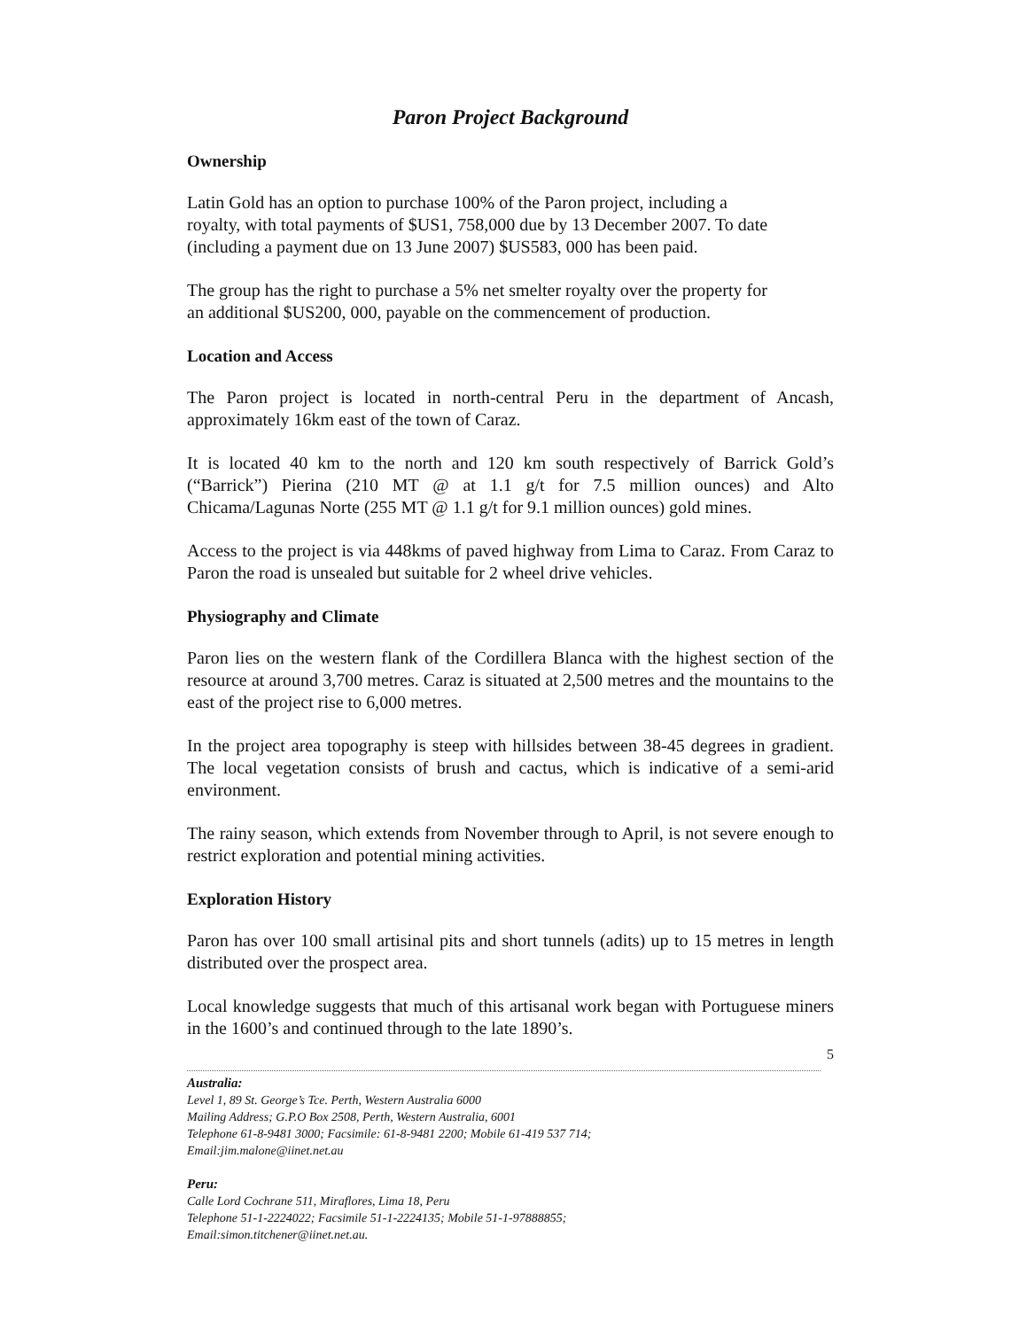Paron Project Background
Ownership
Latin Gold has an option to purchase 100% of the Paron project, including a royalty, with total payments of $US1, 758,000 due by 13 December 2007. To date (including a payment due on 13 June 2007) $US583, 000 has been paid.
The group has the right to purchase a 5% net smelter royalty over the property for an additional $US200, 000, payable on the commencement of production.
Location and Access
The Paron project is located in north-central Peru in the department of Ancash, approximately 16km east of the town of Caraz.
It is located 40 km to the north and 120 km south respectively of Barrick Gold’s (“Barrick”) Pierina (210 MT @ at 1.1 g/t for 7.5 million ounces) and Alto Chicama/Lagunas Norte (255 MT @ 1.1 g/t for 9.1 million ounces) gold mines.
Access to the project is via 448kms of paved highway from Lima to Caraz. From Caraz to Paron the road is unsealed but suitable for 2 wheel drive vehicles.
Physiography and Climate
Paron lies on the western flank of the Cordillera Blanca with the highest section of the resource at around 3,700 metres. Caraz is situated at 2,500 metres and the mountains to the east of the project rise to 6,000 metres.
In the project area topography is steep with hillsides between 38-45 degrees in gradient. The local vegetation consists of brush and cactus, which is indicative of a semi-arid environment.
The rainy season, which extends from November through to April, is not severe enough to restrict exploration and potential mining activities.
Exploration History
Paron has over 100 small artisinal pits and short tunnels (adits) up to 15 metres in length distributed over the prospect area.
Local knowledge suggests that much of this artisanal work began with Portuguese miners in the 1600’s and continued through to the late 1890’s.
5
Australia:
Level 1, 89 St. George’s Tce. Perth, Western Australia 6000
Mailing Address; G.P.O Box 2508, Perth, Western Australia, 6001
Telephone 61-8-9481 3000; Facsimile: 61-8-9481 2200; Mobile 61-419 537 714;
Email:jim.malone@iinet.net.au
Peru:
Calle Lord Cochrane 511, Miraflores, Lima 18, Peru
Telephone 51-1-2224022; Facsimile 51-1-2224135; Mobile 51-1-97888855;
Email:simon.titchener@iinet.net.au.